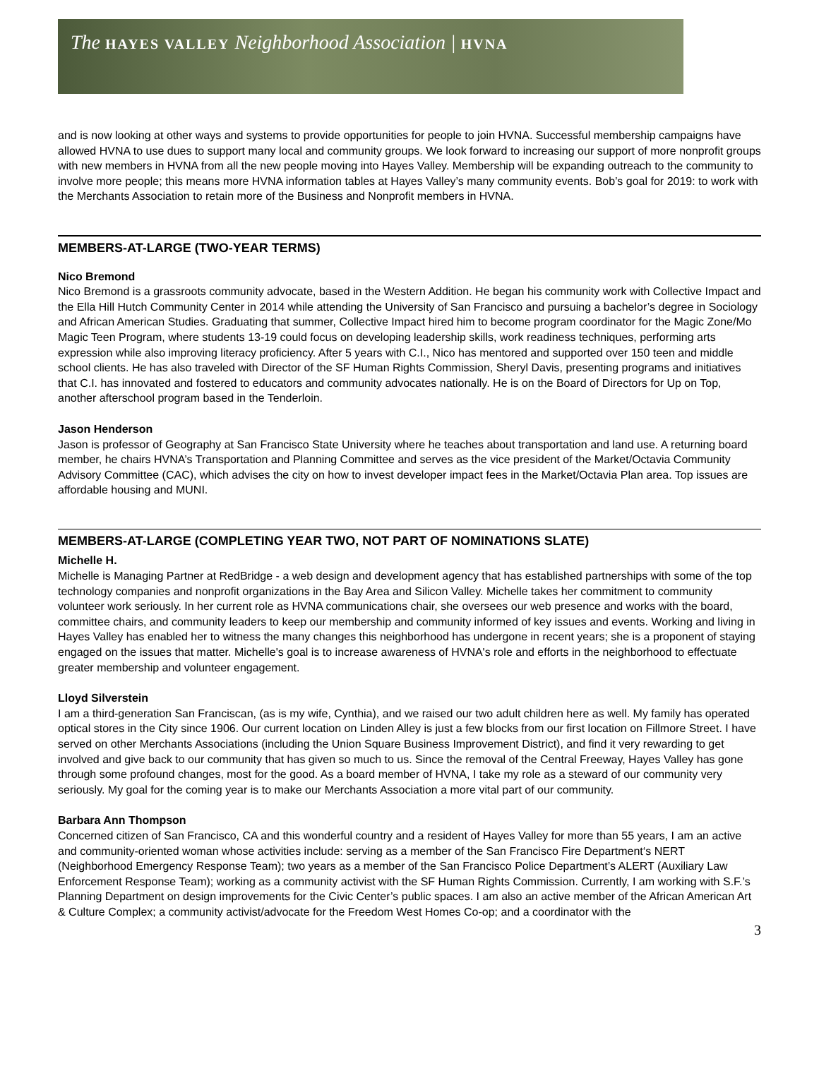The HAYES VALLEY Neighborhood Association | HVNA
and is now looking at other ways and systems to provide opportunities for people to join HVNA. Successful membership campaigns have allowed HVNA to use dues to support many local and community groups. We look forward to increasing our support of more nonprofit groups with new members in HVNA from all the new people moving into Hayes Valley. Membership will be expanding outreach to the community to involve more people; this means more HVNA information tables at Hayes Valley’s many community events. Bob’s goal for 2019: to work with the Merchants Association to retain more of the Business and Nonprofit members in HVNA.
MEMBERS-AT-LARGE (TWO-YEAR TERMS)
Nico Bremond
Nico Bremond is a grassroots community advocate, based in the Western Addition. He began his community work with Collective Impact and the Ella Hill Hutch Community Center in 2014 while attending the University of San Francisco and pursuing a bachelor’s degree in Sociology and African American Studies. Graduating that summer, Collective Impact hired him to become program coordinator for the Magic Zone/Mo Magic Teen Program, where students 13-19 could focus on developing leadership skills, work readiness techniques, performing arts expression while also improving literacy proficiency. After 5 years with C.I., Nico has mentored and supported over 150 teen and middle school clients. He has also traveled with Director of the SF Human Rights Commission, Sheryl Davis, presenting programs and initiatives that C.I. has innovated and fostered to educators and community advocates nationally. He is on the Board of Directors for Up on Top, another afterschool program based in the Tenderloin.
Jason Henderson
Jason is professor of Geography at San Francisco State University where he teaches about transportation and land use. A returning board member, he chairs HVNA’s Transportation and Planning Committee and serves as the vice president of the Market/Octavia Community Advisory Committee (CAC), which advises the city on how to invest developer impact fees in the Market/Octavia Plan area. Top issues are affordable housing and MUNI.
MEMBERS-AT-LARGE (COMPLETING YEAR TWO, NOT PART OF NOMINATIONS SLATE)
Michelle H.
Michelle is Managing Partner at RedBridge - a web design and development agency that has established partnerships with some of the top technology companies and nonprofit organizations in the Bay Area and Silicon Valley. Michelle takes her commitment to community volunteer work seriously. In her current role as HVNA communications chair, she oversees our web presence and works with the board, committee chairs, and community leaders to keep our membership and community informed of key issues and events. Working and living in Hayes Valley has enabled her to witness the many changes this neighborhood has undergone in recent years; she is a proponent of staying engaged on the issues that matter. Michelle's goal is to increase awareness of HVNA's role and efforts in the neighborhood to effectuate greater membership and volunteer engagement.
Lloyd Silverstein
I am a third-generation San Franciscan, (as is my wife, Cynthia), and we raised our two adult children here as well. My family has operated optical stores in the City since 1906. Our current location on Linden Alley is just a few blocks from our first location on Fillmore Street. I have served on other Merchants Associations (including the Union Square Business Improvement District), and find it very rewarding to get involved and give back to our community that has given so much to us. Since the removal of the Central Freeway, Hayes Valley has gone through some profound changes, most for the good. As a board member of HVNA, I take my role as a steward of our community very seriously. My goal for the coming year is to make our Merchants Association a more vital part of our community.
Barbara Ann Thompson
Concerned citizen of San Francisco, CA and this wonderful country and a resident of Hayes Valley for more than 55 years, I am an active and community-oriented woman whose activities include: serving as a member of the San Francisco Fire Department‘s NERT (Neighborhood Emergency Response Team); two years as a member of the San Francisco Police Department’s ALERT (Auxiliary Law Enforcement Response Team); working as a community activist with the SF Human Rights Commission. Currently, I am working with S.F.’s Planning Department on design improvements for the Civic Center’s public spaces. I am also an active member of the African American Art & Culture Complex; a community activist/advocate for the Freedom West Homes Co-op; and a coordinator with the
3